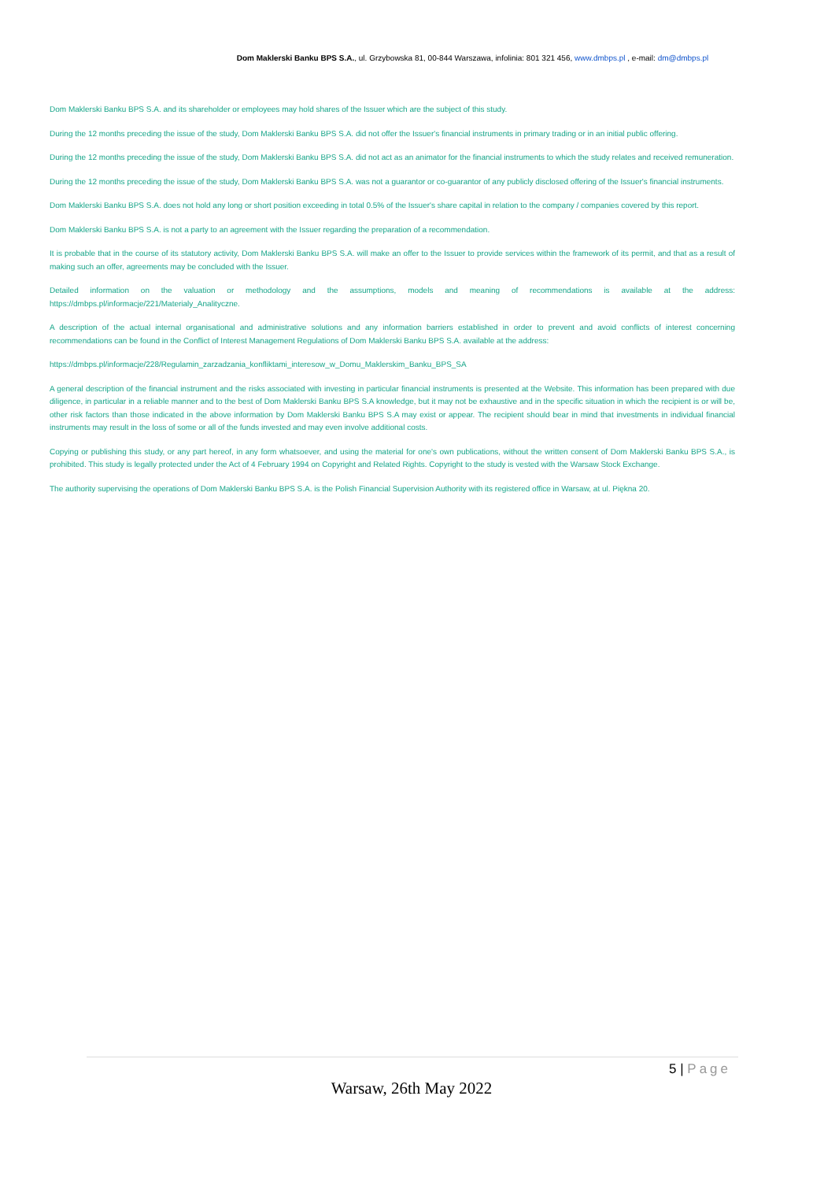Dom Maklerski Banku BPS S.A., ul. Grzybowska 81, 00-844 Warszawa, infolinia: 801 321 456, www.dmbps.pl , e-mail: dm@dmbps.pl
Dom Maklerski Banku BPS S.A. and its shareholder or employees may hold shares of the Issuer which are the subject of this study.
During the 12 months preceding the issue of the study, Dom Maklerski Banku BPS S.A. did not offer the Issuer's financial instruments in primary trading or in an initial public offering.
During the 12 months preceding the issue of the study, Dom Maklerski Banku BPS S.A. did not act as an animator for the financial instruments to which the study relates and received remuneration.
During the 12 months preceding the issue of the study, Dom Maklerski Banku BPS S.A. was not a guarantor or co-guarantor of any publicly disclosed offering of the Issuer's financial instruments.
Dom Maklerski Banku BPS S.A. does not hold any long or short position exceeding in total 0.5% of the Issuer's share capital in relation to the company / companies covered by this report.
Dom Maklerski Banku BPS S.A. is not a party to an agreement with the Issuer regarding the preparation of a recommendation.
It is probable that in the course of its statutory activity, Dom Maklerski Banku BPS S.A. will make an offer to the Issuer to provide services within the framework of its permit, and that as a result of making such an offer, agreements may be concluded with the Issuer.
Detailed information on the valuation or methodology and the assumptions, models and meaning of recommendations is available at the address: https://dmbps.pl/informacje/221/Materialy_Analityczne.
A description of the actual internal organisational and administrative solutions and any information barriers established in order to prevent and avoid conflicts of interest concerning recommendations can be found in the Conflict of Interest Management Regulations of Dom Maklerski Banku BPS S.A. available at the address:
https://dmbps.pl/informacje/228/Regulamin_zarzadzania_konfliktami_interesow_w_Domu_Maklerskim_Banku_BPS_SA
A general description of the financial instrument and the risks associated with investing in particular financial instruments is presented at the Website. This information has been prepared with due diligence, in particular in a reliable manner and to the best of Dom Maklerski Banku BPS S.A knowledge, but it may not be exhaustive and in the specific situation in which the recipient is or will be, other risk factors than those indicated in the above information by Dom Maklerski Banku BPS S.A may exist or appear. The recipient should bear in mind that investments in individual financial instruments may result in the loss of some or all of the funds invested and may even involve additional costs.
Copying or publishing this study, or any part hereof, in any form whatsoever, and using the material for one's own publications, without the written consent of Dom Maklerski Banku BPS S.A., is prohibited. This study is legally protected under the Act of 4 February 1994 on Copyright and Related Rights. Copyright to the study is vested with the Warsaw Stock Exchange.
The authority supervising the operations of Dom Maklerski Banku BPS S.A. is the Polish Financial Supervision Authority with its registered office in Warsaw, at ul. Piękna 20.
5 | Page
Warsaw, 26th May 2022